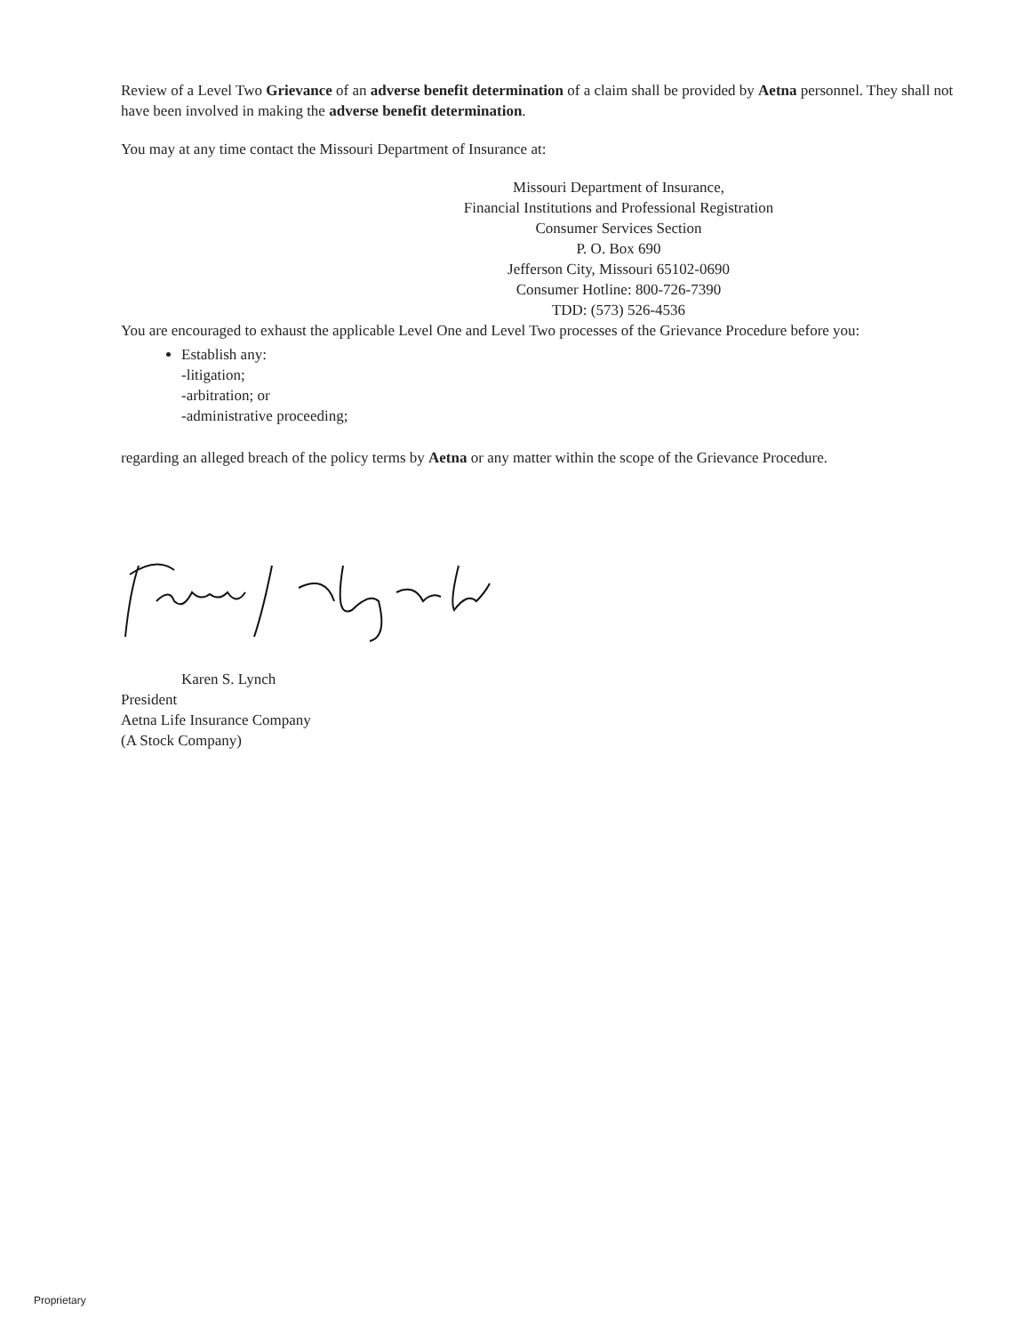Review of a Level Two Grievance of an adverse benefit determination of a claim shall be provided by Aetna personnel. They shall not have been involved in making the adverse benefit determination.
You may at any time contact the Missouri Department of Insurance at:
Missouri Department of Insurance,
Financial Institutions and Professional Registration
Consumer Services Section
P. O. Box 690
Jefferson City, Missouri 65102-0690
Consumer Hotline: 800-726-7390
TDD: (573) 526-4536
You are encouraged to exhaust the applicable Level One and Level Two processes of the Grievance Procedure before you:
Establish any:
-litigation;
-arbitration; or
-administrative proceeding;
regarding an alleged breach of the policy terms by Aetna or any matter within the scope of the Grievance Procedure.
Karen S. Lynch
President
Aetna Life Insurance Company
(A Stock Company)
Proprietary